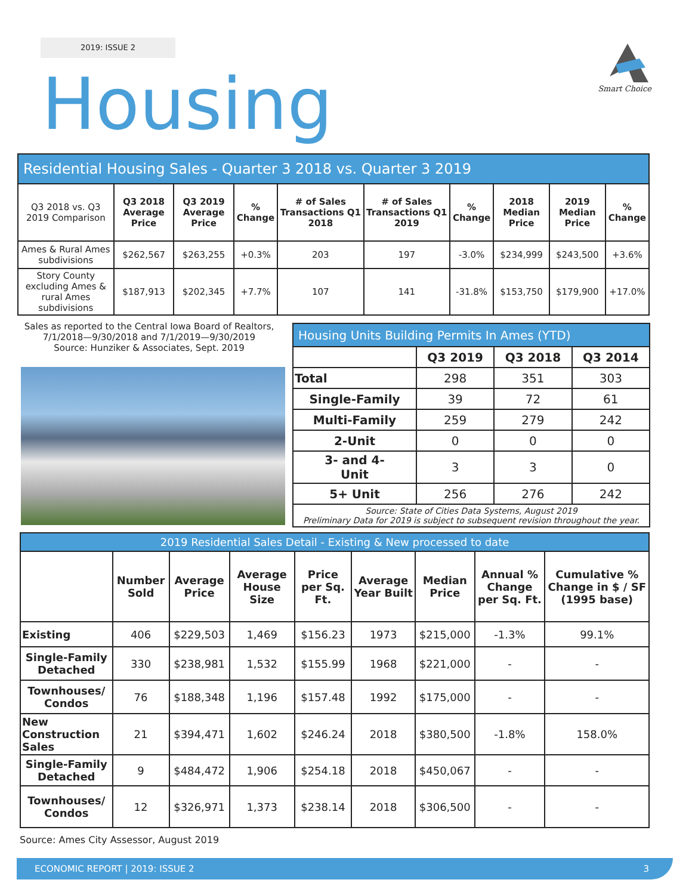2019: ISSUE 2
Smart Choice
Housing
| Residential Housing Sales - Quarter 3 2018 vs. Quarter 3 2019 | | | | | | | | | |
| Q3 2018 vs. Q3 2019 Comparison | Q3 2018 Average Price | Q3 2019 Average Price | % Change | # of Sales Transactions Q1 2018 | # of Sales Transactions Q1 2019 | % Change | 2018 Median Price | 2019 Median Price | % Change |
| Ames & Rural Ames subdivisions | $262,567 | $263,255 | +0.3% | 203 | 197 | -3.0% | $234,999 | $243,500 | +3.6% |
| Story County excluding Ames & rural Ames subdivisions | $187,913 | $202,345 | +7.7% | 107 | 141 | -31.8% | $153,750 | $179,900 | +17.0% |
Sales as reported to the Central Iowa Board of Realtors, 7/1/2018—9/30/2018 and 7/1/2019—9/30/2019
Source: Hunziker & Associates, Sept. 2019
| Housing Units Building Permits In Ames (YTD) | | | |
| | Q3 2019 | Q3 2018 | Q3 2014 |
| Total | 298 | 351 | 303 |
| Single-Family | 39 | 72 | 61 |
| Multi-Family | 259 | 279 | 242 |
| 2-Unit | 0 | 0 | 0 |
| 3- and 4- Unit | 3 | 3 | 0 |
| 5+ Unit | 256 | 276 | 242 |
| Source: State of Cities Data Systems, August 2019 Preliminary Data for 2019 is subject to subsequent revision throughout the year. | | | |
| 2019 Residential Sales Detail - Existing & New processed to date | | | | | | | | |
| | Number Sold | Average Price | Average House Size | Price per Sq. Ft. | Average Year Built | Median Price | Annual % Change per Sq. Ft. | Cumulative % Change in $ / SF (1995 base) |
| Existing | 406 | $229,503 | 1,469 | $156.23 | 1973 | $215,000 | -1.3% | 99.1% |
| Single-Family Detached | 330 | $238,981 | 1,532 | $155.99 | 1968 | $221,000 | - | - |
| Townhouses/ Condos | 76 | $188,348 | 1,196 | $157.48 | 1992 | $175,000 | - | - |
| New Construction Sales | 21 | $394,471 | 1,602 | $246.24 | 2018 | $380,500 | -1.8% | 158.0% |
| Single-Family Detached | 9 | $484,472 | 1,906 | $254.18 | 2018 | $450,067 | - | - |
| Townhouses/ Condos | 12 | $326,971 | 1,373 | $238.14 | 2018 | $306,500 | - | - |
Source: Ames City Assessor, August 2019
ECONOMIC REPORT | 2019: ISSUE 2 3